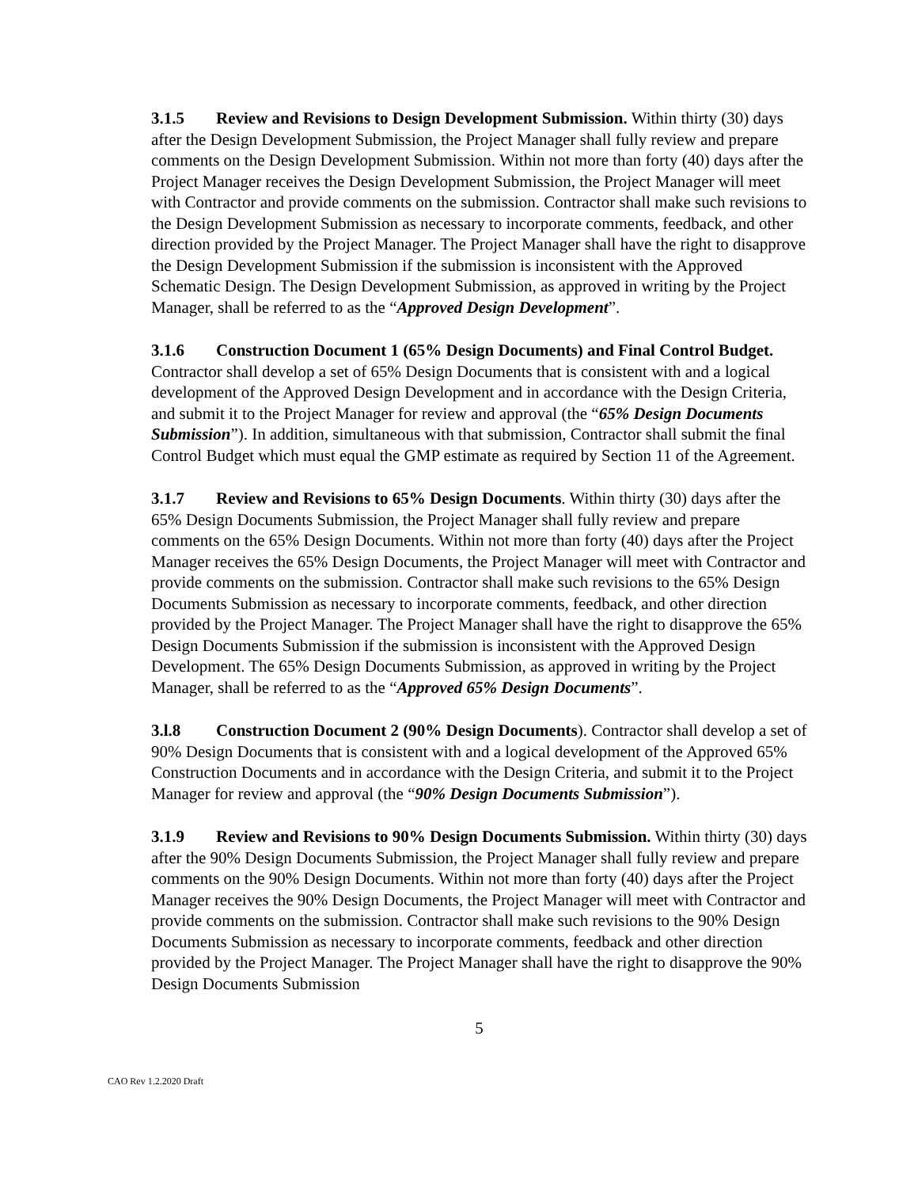3.1.5 Review and Revisions to Design Development Submission. Within thirty (30) days after the Design Development Submission, the Project Manager shall fully review and prepare comments on the Design Development Submission. Within not more than forty (40) days after the Project Manager receives the Design Development Submission, the Project Manager will meet with Contractor and provide comments on the submission. Contractor shall make such revisions to the Design Development Submission as necessary to incorporate comments, feedback, and other direction provided by the Project Manager. The Project Manager shall have the right to disapprove the Design Development Submission if the submission is inconsistent with the Approved Schematic Design. The Design Development Submission, as approved in writing by the Project Manager, shall be referred to as the “Approved Design Development”.
3.1.6 Construction Document 1 (65% Design Documents) and Final Control Budget. Contractor shall develop a set of 65% Design Documents that is consistent with and a logical development of the Approved Design Development and in accordance with the Design Criteria, and submit it to the Project Manager for review and approval (the “65% Design Documents Submission”). In addition, simultaneous with that submission, Contractor shall submit the final Control Budget which must equal the GMP estimate as required by Section 11 of the Agreement.
3.1.7 Review and Revisions to 65% Design Documents. Within thirty (30) days after the 65% Design Documents Submission, the Project Manager shall fully review and prepare comments on the 65% Design Documents. Within not more than forty (40) days after the Project Manager receives the 65% Design Documents, the Project Manager will meet with Contractor and provide comments on the submission. Contractor shall make such revisions to the 65% Design Documents Submission as necessary to incorporate comments, feedback, and other direction provided by the Project Manager. The Project Manager shall have the right to disapprove the 65% Design Documents Submission if the submission is inconsistent with the Approved Design Development. The 65% Design Documents Submission, as approved in writing by the Project Manager, shall be referred to as the “Approved 65% Design Documents”.
3.l.8 Construction Document 2 (90% Design Documents). Contractor shall develop a set of 90% Design Documents that is consistent with and a logical development of the Approved 65% Construction Documents and in accordance with the Design Criteria, and submit it to the Project Manager for review and approval (the “90% Design Documents Submission”).
3.1.9 Review and Revisions to 90% Design Documents Submission. Within thirty (30) days after the 90% Design Documents Submission, the Project Manager shall fully review and prepare comments on the 90% Design Documents. Within not more than forty (40) days after the Project Manager receives the 90% Design Documents, the Project Manager will meet with Contractor and provide comments on the submission. Contractor shall make such revisions to the 90% Design Documents Submission as necessary to incorporate comments, feedback and other direction provided by the Project Manager. The Project Manager shall have the right to disapprove the 90% Design Documents Submission
5
CAO Rev 1.2.2020 Draft